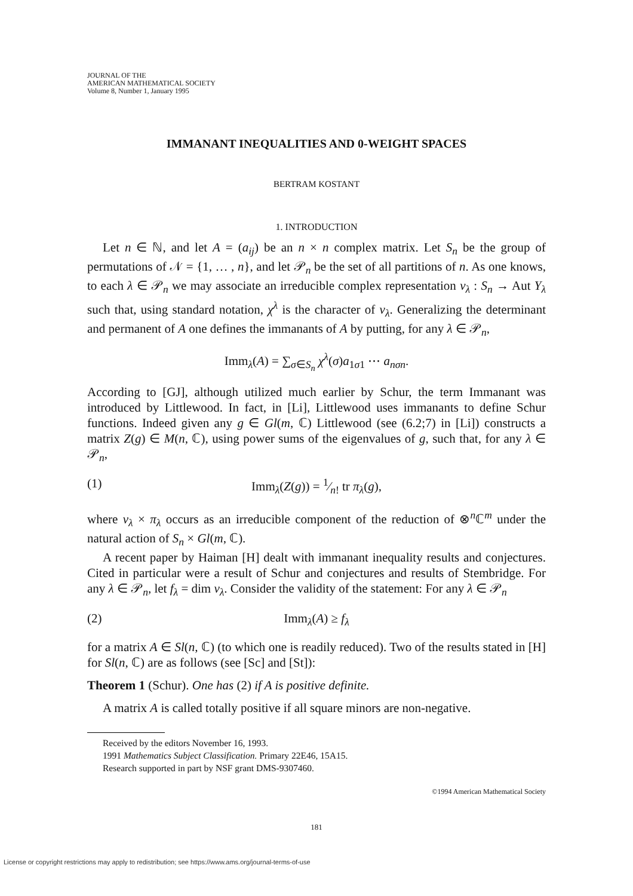JOURNAL OF THE
AMERICAN MATHEMATICAL SOCIETY
Volume 8, Number 1, January 1995
IMMANANT INEQUALITIES AND 0-WEIGHT SPACES
BERTRAM KOSTANT
1. INTRODUCTION
Let n ∈ ℕ, and let A = (a<sub>ij</sub>) be an n × n complex matrix. Let S<sub>n</sub> be the group of permutations of 𝒩 = {1, … , n}, and let 𝒫<sub>n</sub> be the set of all partitions of n. As one knows, to each λ ∈ 𝒫<sub>n</sub> we may associate an irreducible complex representation ν<sub>λ</sub> : S<sub>n</sub> → Aut Y<sub>λ</sub> such that, using standard notation, χ<sup>λ</sup> is the character of ν<sub>λ</sub>. Generalizing the determinant and permanent of A one defines the immanants of A by putting, for any λ ∈ 𝒫<sub>n</sub>,
Imm<sub>λ</sub>(A) = ∑<sub>σ∈S<sub>n</sub></sub> χ<sup>λ</sup>(σ)a<sub>1σ1</sub> ⋯ a<sub>nσn</sub>.
According to [GJ], although utilized much earlier by Schur, the term Immanant was introduced by Littlewood. In fact, in [Li], Littlewood uses immanants to define Schur functions. Indeed given any g ∈ Gl(m, ℂ) Littlewood (see (6.2;7) in [Li]) constructs a matrix Z(g) ∈ M(n, ℂ), using power sums of the eigenvalues of g, such that, for any λ ∈ 𝒫<sub>n</sub>,
(1) Imm<sub>λ</sub>(Z(g)) = 1⁄n! tr π<sub>λ</sub>(g),
where ν<sub>λ</sub> × π<sub>λ</sub> occurs as an irreducible component of the reduction of ⊗<sup>n</sup>ℂ<sup>m</sup> under the natural action of S<sub>n</sub> × Gl(m, ℂ).
A recent paper by Haiman [H] dealt with immanant inequality results and conjectures. Cited in particular were a result of Schur and conjectures and results of Stembridge. For any λ ∈ 𝒫<sub>n</sub>, let f<sub>λ</sub> = dim ν<sub>λ</sub>. Consider the validity of the statement: For any λ ∈ 𝒫<sub>n</sub>
(2) Imm<sub>λ</sub>(A) ≥ f<sub>λ</sub>
for a matrix A ∈ Sl(n, ℂ) (to which one is readily reduced). Two of the results stated in [H] for Sl(n, ℂ) are as follows (see [Sc] and [St]):
Theorem 1 (Schur). One has (2) if A is positive definite.
A matrix A is called totally positive if all square minors are non-negative.
Received by the editors November 16, 1993.
1991 Mathematics Subject Classification. Primary 22E46, 15A15.
Research supported in part by NSF grant DMS-9307460.
©1994 American Mathematical Society
181
License or copyright restrictions may apply to redistribution; see https://www.ams.org/journal-terms-of-use